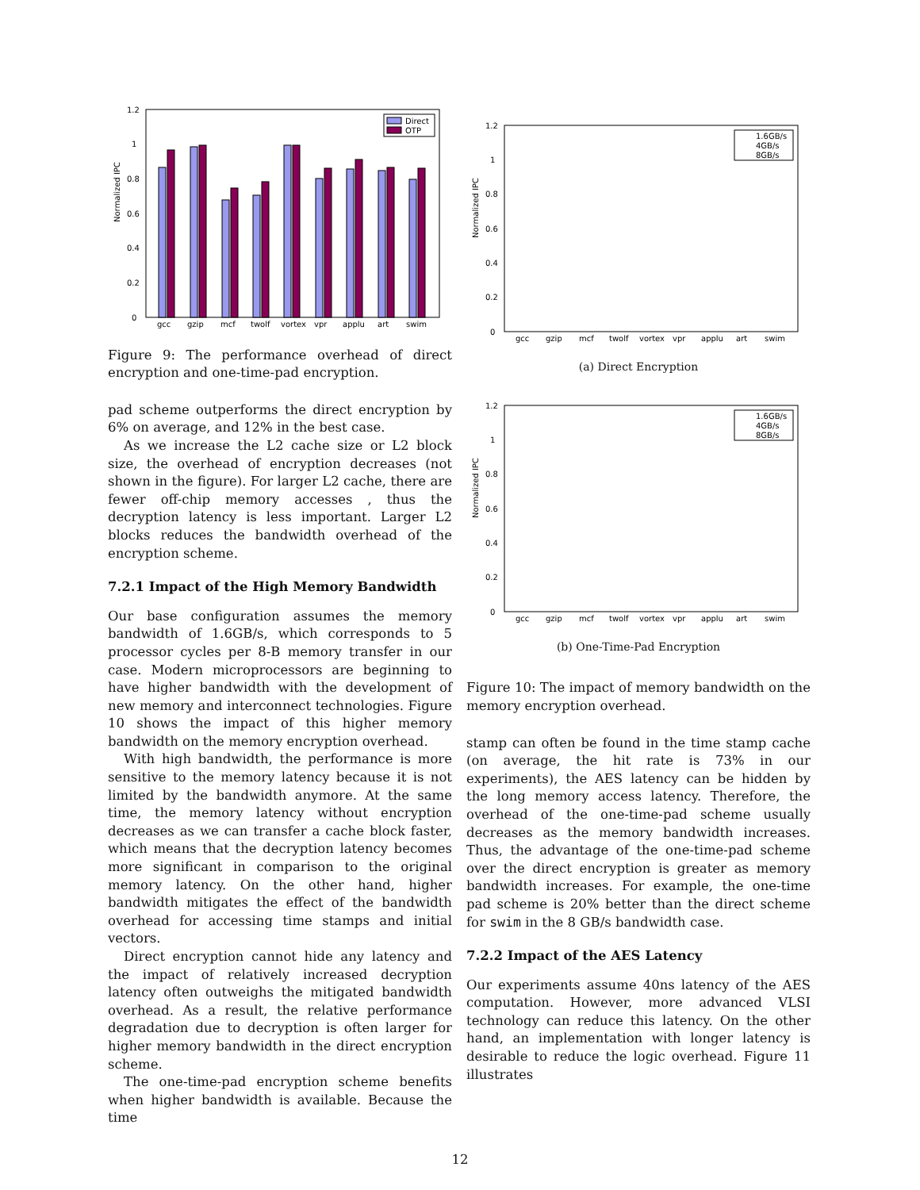Normalized IPC
0
0.2
0.4
0.6
0.8
1
1.2
gcc
gzip
mcf
twolf
vortex
vpr
applu
art
swim
Direct
OTP
Figure 9: The performance overhead of direct encryption and one-time-pad encryption.
pad scheme outperforms the direct encryption by 6% on average, and 12% in the best case.
As we increase the L2 cache size or L2 block size, the overhead of encryption decreases (not shown in the figure). For larger L2 cache, there are fewer off-chip memory accesses , thus the decryption latency is less important. Larger L2 blocks reduces the bandwidth overhead of the encryption scheme.
7.2.1 Impact of the High Memory Bandwidth
Our base configuration assumes the memory bandwidth of 1.6GB/s, which corresponds to 5 processor cycles per 8-B memory transfer in our case. Modern microprocessors are beginning to have higher bandwidth with the development of new memory and interconnect technologies. Figure 10 shows the impact of this higher memory bandwidth on the memory encryption overhead.
With high bandwidth, the performance is more sensitive to the memory latency because it is not limited by the bandwidth anymore. At the same time, the memory latency without encryption decreases as we can transfer a cache block faster, which means that the decryption latency becomes more significant in comparison to the original memory latency. On the other hand, higher bandwidth mitigates the effect of the bandwidth overhead for accessing time stamps and initial vectors.
Direct encryption cannot hide any latency and the impact of relatively increased decryption latency often outweighs the mitigated bandwidth overhead. As a result, the relative performance degradation due to decryption is often larger for higher memory bandwidth in the direct encryption scheme.
The one-time-pad encryption scheme benefits when higher bandwidth is available. Because the time
Normalized IPC
0
0.2
0.4
0.6
0.8
1
1.2
gcc
gzip
mcf
twolf
vortex
vpr
applu
art
swim
1.6GB/s
4GB/s
8GB/s
(a) Direct Encryption
Normalized IPC
0
0.2
0.4
0.6
0.8
1
1.2
gcc
gzip
mcf
twolf
vortex
vpr
applu
art
swim
1.6GB/s
4GB/s
8GB/s
(b) One-Time-Pad Encryption
Figure 10: The impact of memory bandwidth on the memory encryption overhead.
stamp can often be found in the time stamp cache (on average, the hit rate is 73% in our experiments), the AES latency can be hidden by the long memory access latency. Therefore, the overhead of the one-time-pad scheme usually decreases as the memory bandwidth increases. Thus, the advantage of the one-time-pad scheme over the direct encryption is greater as memory bandwidth increases. For example, the one-time pad scheme is 20% better than the direct scheme for swim in the 8 GB/s bandwidth case.
7.2.2 Impact of the AES Latency
Our experiments assume 40ns latency of the AES computation. However, more advanced VLSI technology can reduce this latency. On the other hand, an implementation with longer latency is desirable to reduce the logic overhead. Figure 11 illustrates
12